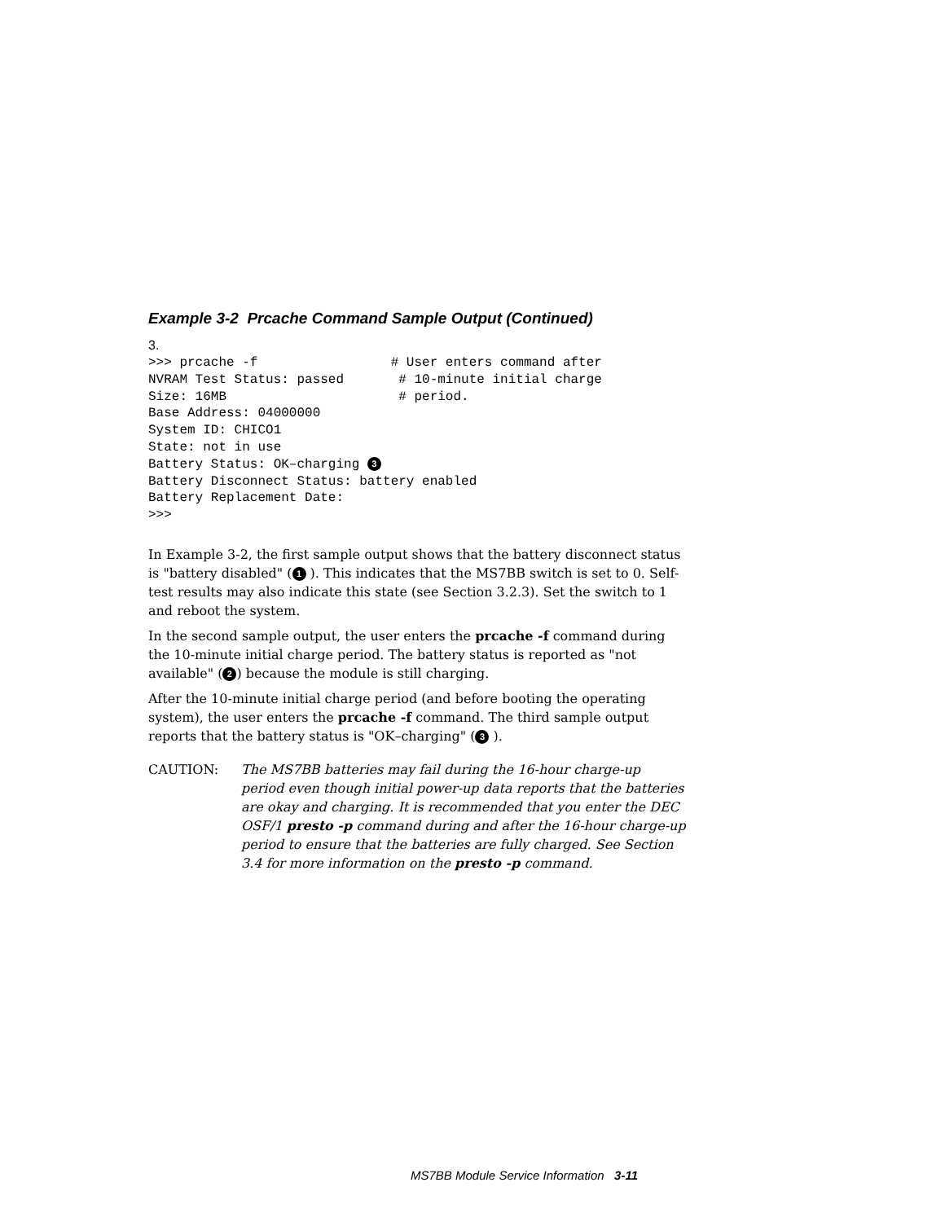Example 3-2 Prcache Command Sample Output (Continued)
3.
>>> prcache -f                 # User enters command after
NVRAM Test Status: passed       # 10-minute initial charge
Size: 16MB                      # period.
Base Address: 04000000
System ID: CHICO1
State: not in use
Battery Status: OK–charging 3
Battery Disconnect Status: battery enabled
Battery Replacement Date:
>>>
In Example 3-2, the first sample output shows that the battery disconnect status is "battery disabled" (1 ). This indicates that the MS7BB switch is set to 0. Self-test results may also indicate this state (see Section 3.2.3). Set the switch to 1 and reboot the system.
In the second sample output, the user enters the prcache -f command during the 10-minute initial charge period. The battery status is reported as "not available" (2) because the module is still charging.
After the 10-minute initial charge period (and before booting the operating system), the user enters the prcache -f command. The third sample output reports that the battery status is "OK–charging" (3 ).
CAUTION: The MS7BB batteries may fail during the 16-hour charge-up period even though initial power-up data reports that the batteries are okay and charging. It is recommended that you enter the DEC OSF/1 presto -p command during and after the 16-hour charge-up period to ensure that the batteries are fully charged. See Section 3.4 for more information on the presto -p command.
MS7BB Module Service Information 3-11